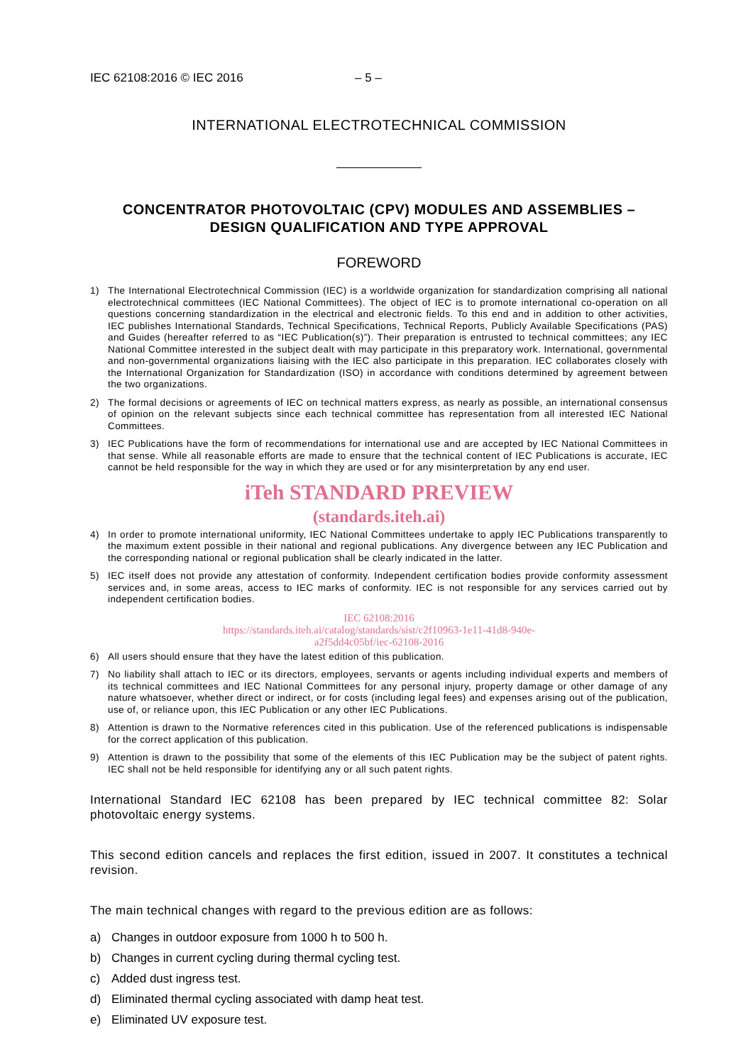IEC 62108:2016 © IEC 2016 – 5 –
INTERNATIONAL ELECTROTECHNICAL COMMISSION
CONCENTRATOR PHOTOVOLTAIC (CPV) MODULES AND ASSEMBLIES –
DESIGN QUALIFICATION AND TYPE APPROVAL
FOREWORD
1) The International Electrotechnical Commission (IEC) is a worldwide organization for standardization comprising all national electrotechnical committees (IEC National Committees). The object of IEC is to promote international co-operation on all questions concerning standardization in the electrical and electronic fields. To this end and in addition to other activities, IEC publishes International Standards, Technical Specifications, Technical Reports, Publicly Available Specifications (PAS) and Guides (hereafter referred to as “IEC Publication(s)”). Their preparation is entrusted to technical committees; any IEC National Committee interested in the subject dealt with may participate in this preparatory work. International, governmental and non-governmental organizations liaising with the IEC also participate in this preparation. IEC collaborates closely with the International Organization for Standardization (ISO) in accordance with conditions determined by agreement between the two organizations.
2) The formal decisions or agreements of IEC on technical matters express, as nearly as possible, an international consensus of opinion on the relevant subjects since each technical committee has representation from all interested IEC National Committees.
3) IEC Publications have the form of recommendations for international use and are accepted by IEC National Committees in that sense. While all reasonable efforts are made to ensure that the technical content of IEC Publications is accurate, IEC cannot be held responsible for the way in which they are used or for any misinterpretation by any end user.
iTeh STANDARD PREVIEW
(standards.iteh.ai)
4) In order to promote international uniformity, IEC National Committees undertake to apply IEC Publications transparently to the maximum extent possible in their national and regional publications. Any divergence between any IEC Publication and the corresponding national or regional publication shall be clearly indicated in the latter.
5) IEC itself does not provide any attestation of conformity. Independent certification bodies provide conformity assessment services and, in some areas, access to IEC marks of conformity. IEC is not responsible for any services carried out by independent certification bodies.
IEC 62108:2016
https://standards.iteh.ai/catalog/standards/sist/c2f10963-1e11-41d8-940e-
a2f5dd4c05bf/iec-62108-2016
6) All users should ensure that they have the latest edition of this publication.
7) No liability shall attach to IEC or its directors, employees, servants or agents including individual experts and members of its technical committees and IEC National Committees for any personal injury, property damage or other damage of any nature whatsoever, whether direct or indirect, or for costs (including legal fees) and expenses arising out of the publication, use of, or reliance upon, this IEC Publication or any other IEC Publications.
8) Attention is drawn to the Normative references cited in this publication. Use of the referenced publications is indispensable for the correct application of this publication.
9) Attention is drawn to the possibility that some of the elements of this IEC Publication may be the subject of patent rights. IEC shall not be held responsible for identifying any or all such patent rights.
International Standard IEC 62108 has been prepared by IEC technical committee 82: Solar photovoltaic energy systems.
This second edition cancels and replaces the first edition, issued in 2007. It constitutes a technical revision.
The main technical changes with regard to the previous edition are as follows:
a) Changes in outdoor exposure from 1000 h to 500 h.
b) Changes in current cycling during thermal cycling test.
c) Added dust ingress test.
d) Eliminated thermal cycling associated with damp heat test.
e) Eliminated UV exposure test.